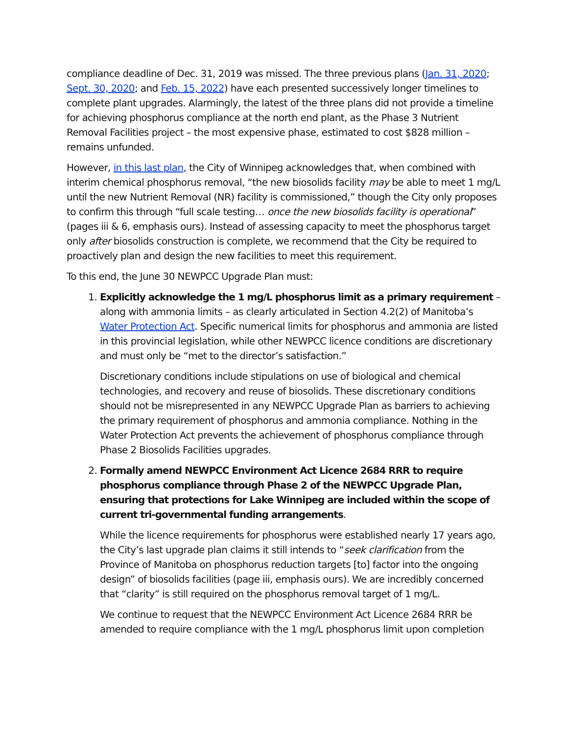compliance deadline of Dec. 31, 2019 was missed. The three previous plans (Jan. 31, 2020; Sept. 30, 2020; and Feb. 15, 2022) have each presented successively longer timelines to complete plant upgrades. Alarmingly, the latest of the three plans did not provide a timeline for achieving phosphorus compliance at the north end plant, as the Phase 3 Nutrient Removal Facilities project – the most expensive phase, estimated to cost $828 million – remains unfunded.
However, in this last plan, the City of Winnipeg acknowledges that, when combined with interim chemical phosphorus removal, “the new biosolids facility may be able to meet 1 mg/L until the new Nutrient Removal (NR) facility is commissioned,” though the City only proposes to confirm this through “full scale testing… once the new biosolids facility is operational” (pages iii & 6, emphasis ours). Instead of assessing capacity to meet the phosphorus target only after biosolids construction is complete, we recommend that the City be required to proactively plan and design the new facilities to meet this requirement.
To this end, the June 30 NEWPCC Upgrade Plan must:
1. Explicitly acknowledge the 1 mg/L phosphorus limit as a primary requirement – along with ammonia limits – as clearly articulated in Section 4.2(2) of Manitoba’s Water Protection Act. Specific numerical limits for phosphorus and ammonia are listed in this provincial legislation, while other NEWPCC licence conditions are discretionary and must only be “met to the director’s satisfaction.”
Discretionary conditions include stipulations on use of biological and chemical technologies, and recovery and reuse of biosolids. These discretionary conditions should not be misrepresented in any NEWPCC Upgrade Plan as barriers to achieving the primary requirement of phosphorus and ammonia compliance. Nothing in the Water Protection Act prevents the achievement of phosphorus compliance through Phase 2 Biosolids Facilities upgrades.
2. Formally amend NEWPCC Environment Act Licence 2684 RRR to require phosphorus compliance through Phase 2 of the NEWPCC Upgrade Plan, ensuring that protections for Lake Winnipeg are included within the scope of current tri-governmental funding arrangements.
While the licence requirements for phosphorus were established nearly 17 years ago, the City’s last upgrade plan claims it still intends to “seek clarification from the Province of Manitoba on phosphorus reduction targets [to] factor into the ongoing design” of biosolids facilities (page iii, emphasis ours). We are incredibly concerned that “clarity” is still required on the phosphorus removal target of 1 mg/L.
We continue to request that the NEWPCC Environment Act Licence 2684 RRR be amended to require compliance with the 1 mg/L phosphorus limit upon completion